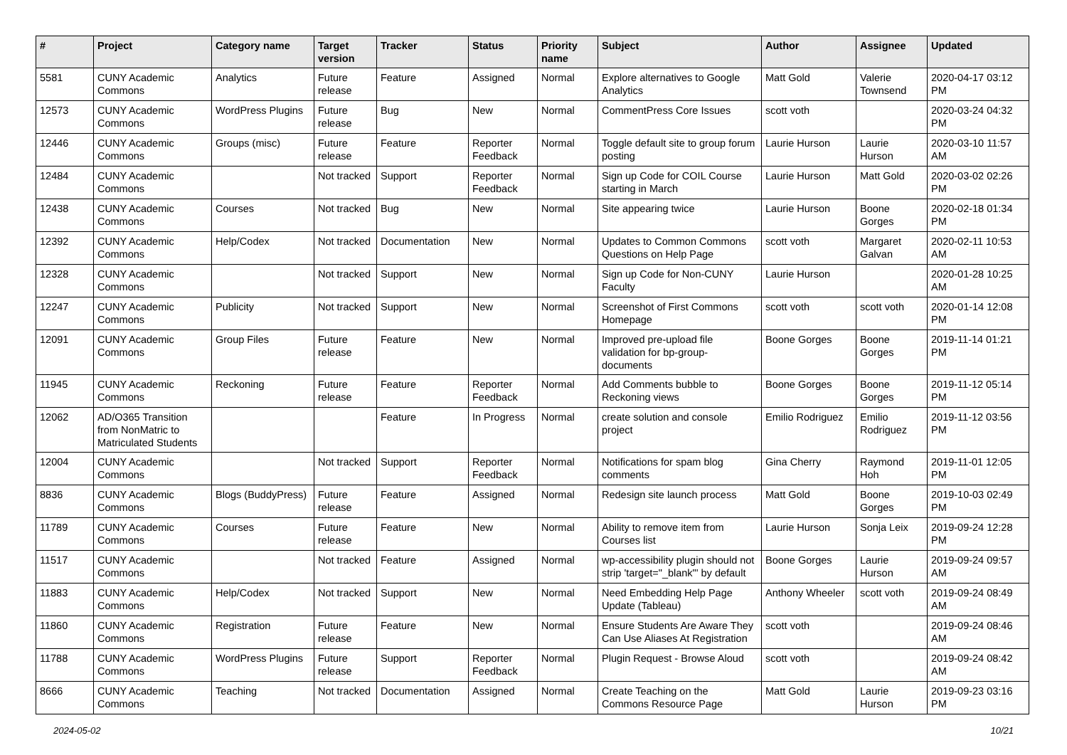| # | Project | Category name | Target version | Tracker | Status | Priority name | Subject | Author | Assignee | Updated |
| --- | --- | --- | --- | --- | --- | --- | --- | --- | --- | --- |
| 5581 | CUNY Academic Commons | Analytics | Future release | Feature | Assigned | Normal | Explore alternatives to Google Analytics | Matt Gold | Valerie Townsend | 2020-04-17 03:12 PM |
| 12573 | CUNY Academic Commons | WordPress Plugins | Future release | Bug | New | Normal | CommentPress Core Issues | scott voth | | 2020-03-24 04:32 PM |
| 12446 | CUNY Academic Commons | Groups (misc) | Future release | Feature | Reporter Feedback | Normal | Toggle default site to group forum posting | Laurie Hurson | Laurie Hurson | 2020-03-10 11:57 AM |
| 12484 | CUNY Academic Commons | | Not tracked | Support | Reporter Feedback | Normal | Sign up Code for COIL Course starting in March | Laurie Hurson | Matt Gold | 2020-03-02 02:26 PM |
| 12438 | CUNY Academic Commons | Courses | Not tracked | Bug | New | Normal | Site appearing twice | Laurie Hurson | Boone Gorges | 2020-02-18 01:34 PM |
| 12392 | CUNY Academic Commons | Help/Codex | Not tracked | Documentation | New | Normal | Updates to Common Commons Questions on Help Page | scott voth | Margaret Galvan | 2020-02-11 10:53 AM |
| 12328 | CUNY Academic Commons | | Not tracked | Support | New | Normal | Sign up Code for Non-CUNY Faculty | Laurie Hurson | | 2020-01-28 10:25 AM |
| 12247 | CUNY Academic Commons | Publicity | Not tracked | Support | New | Normal | Screenshot of First Commons Homepage | scott voth | scott voth | 2020-01-14 12:08 PM |
| 12091 | CUNY Academic Commons | Group Files | Future release | Feature | New | Normal | Improved pre-upload file validation for bp-group-documents | Boone Gorges | Boone Gorges | 2019-11-14 01:21 PM |
| 11945 | CUNY Academic Commons | Reckoning | Future release | Feature | Reporter Feedback | Normal | Add Comments bubble to Reckoning views | Boone Gorges | Boone Gorges | 2019-11-12 05:14 PM |
| 12062 | AD/O365 Transition from NonMatric to Matriculated Students | | | Feature | In Progress | Normal | create solution and console project | Emilio Rodriguez | Emilio Rodriguez | 2019-11-12 03:56 PM |
| 12004 | CUNY Academic Commons | | Not tracked | Support | Reporter Feedback | Normal | Notifications for spam blog comments | Gina Cherry | Raymond Hoh | 2019-11-01 12:05 PM |
| 8836 | CUNY Academic Commons | Blogs (BuddyPress) | Future release | Feature | Assigned | Normal | Redesign site launch process | Matt Gold | Boone Gorges | 2019-10-03 02:49 PM |
| 11789 | CUNY Academic Commons | Courses | Future release | Feature | New | Normal | Ability to remove item from Courses list | Laurie Hurson | Sonja Leix | 2019-09-24 12:28 PM |
| 11517 | CUNY Academic Commons | | Not tracked | Feature | Assigned | Normal | wp-accessibility plugin should not strip 'target="_blank"' by default | Boone Gorges | Laurie Hurson | 2019-09-24 09:57 AM |
| 11883 | CUNY Academic Commons | Help/Codex | Not tracked | Support | New | Normal | Need Embedding Help Page Update (Tableau) | Anthony Wheeler | scott voth | 2019-09-24 08:49 AM |
| 11860 | CUNY Academic Commons | Registration | Future release | Feature | New | Normal | Ensure Students Are Aware They Can Use Aliases At Registration | scott voth | | 2019-09-24 08:46 AM |
| 11788 | CUNY Academic Commons | WordPress Plugins | Future release | Support | Reporter Feedback | Normal | Plugin Request - Browse Aloud | scott voth | | 2019-09-24 08:42 AM |
| 8666 | CUNY Academic Commons | Teaching | Not tracked | Documentation | Assigned | Normal | Create Teaching on the Commons Resource Page | Matt Gold | Laurie Hurson | 2019-09-23 03:16 PM |
2024-05-02 10/21